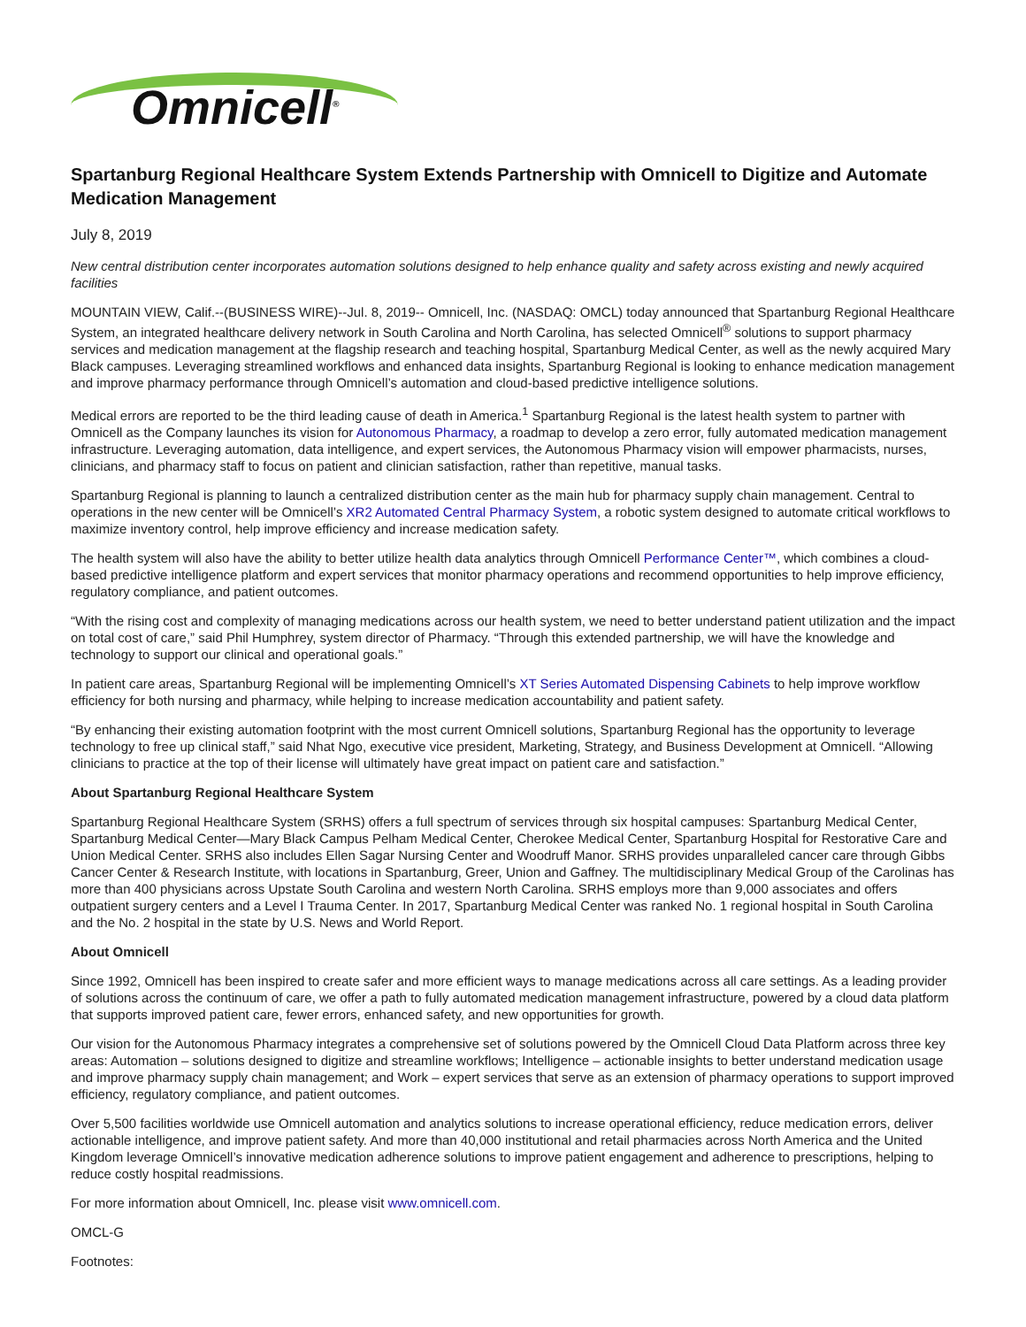Omnicell<sup>®</sup>
Spartanburg Regional Healthcare System Extends Partnership with Omnicell to Digitize and Automate Medication Management
July 8, 2019
New central distribution center incorporates automation solutions designed to help enhance quality and safety across existing and newly acquired facilities
MOUNTAIN VIEW, Calif.--(BUSINESS WIRE)--Jul. 8, 2019-- Omnicell, Inc. (NASDAQ: OMCL) today announced that Spartanburg Regional Healthcare System, an integrated healthcare delivery network in South Carolina and North Carolina, has selected Omnicell<sup>®</sup> solutions to support pharmacy services and medication management at the flagship research and teaching hospital, Spartanburg Medical Center, as well as the newly acquired Mary Black campuses. Leveraging streamlined workflows and enhanced data insights, Spartanburg Regional is looking to enhance medication management and improve pharmacy performance through Omnicell’s automation and cloud-based predictive intelligence solutions.
Medical errors are reported to be the third leading cause of death in America.<sup>1</sup> Spartanburg Regional is the latest health system to partner with Omnicell as the Company launches its vision for Autonomous Pharmacy, a roadmap to develop a zero error, fully automated medication management infrastructure. Leveraging automation, data intelligence, and expert services, the Autonomous Pharmacy vision will empower pharmacists, nurses, clinicians, and pharmacy staff to focus on patient and clinician satisfaction, rather than repetitive, manual tasks.
Spartanburg Regional is planning to launch a centralized distribution center as the main hub for pharmacy supply chain management. Central to operations in the new center will be Omnicell’s XR2 Automated Central Pharmacy System, a robotic system designed to automate critical workflows to maximize inventory control, help improve efficiency and increase medication safety.
The health system will also have the ability to better utilize health data analytics through Omnicell Performance Center™, which combines a cloud-based predictive intelligence platform and expert services that monitor pharmacy operations and recommend opportunities to help improve efficiency, regulatory compliance, and patient outcomes.
“With the rising cost and complexity of managing medications across our health system, we need to better understand patient utilization and the impact on total cost of care,” said Phil Humphrey, system director of Pharmacy. “Through this extended partnership, we will have the knowledge and technology to support our clinical and operational goals.”
In patient care areas, Spartanburg Regional will be implementing Omnicell’s XT Series Automated Dispensing Cabinets to help improve workflow efficiency for both nursing and pharmacy, while helping to increase medication accountability and patient safety.
“By enhancing their existing automation footprint with the most current Omnicell solutions, Spartanburg Regional has the opportunity to leverage technology to free up clinical staff,” said Nhat Ngo, executive vice president, Marketing, Strategy, and Business Development at Omnicell. “Allowing clinicians to practice at the top of their license will ultimately have great impact on patient care and satisfaction.”
About Spartanburg Regional Healthcare System
Spartanburg Regional Healthcare System (SRHS) offers a full spectrum of services through six hospital campuses: Spartanburg Medical Center, Spartanburg Medical Center—Mary Black Campus Pelham Medical Center, Cherokee Medical Center, Spartanburg Hospital for Restorative Care and Union Medical Center. SRHS also includes Ellen Sagar Nursing Center and Woodruff Manor. SRHS provides unparalleled cancer care through Gibbs Cancer Center & Research Institute, with locations in Spartanburg, Greer, Union and Gaffney. The multidisciplinary Medical Group of the Carolinas has more than 400 physicians across Upstate South Carolina and western North Carolina. SRHS employs more than 9,000 associates and offers outpatient surgery centers and a Level I Trauma Center. In 2017, Spartanburg Medical Center was ranked No. 1 regional hospital in South Carolina and the No. 2 hospital in the state by U.S. News and World Report.
About Omnicell
Since 1992, Omnicell has been inspired to create safer and more efficient ways to manage medications across all care settings. As a leading provider of solutions across the continuum of care, we offer a path to fully automated medication management infrastructure, powered by a cloud data platform that supports improved patient care, fewer errors, enhanced safety, and new opportunities for growth.
Our vision for the Autonomous Pharmacy integrates a comprehensive set of solutions powered by the Omnicell Cloud Data Platform across three key areas: Automation – solutions designed to digitize and streamline workflows; Intelligence – actionable insights to better understand medication usage and improve pharmacy supply chain management; and Work – expert services that serve as an extension of pharmacy operations to support improved efficiency, regulatory compliance, and patient outcomes.
Over 5,500 facilities worldwide use Omnicell automation and analytics solutions to increase operational efficiency, reduce medication errors, deliver actionable intelligence, and improve patient safety. And more than 40,000 institutional and retail pharmacies across North America and the United Kingdom leverage Omnicell’s innovative medication adherence solutions to improve patient engagement and adherence to prescriptions, helping to reduce costly hospital readmissions.
For more information about Omnicell, Inc. please visit www.omnicell.com.
OMCL-G
Footnotes: